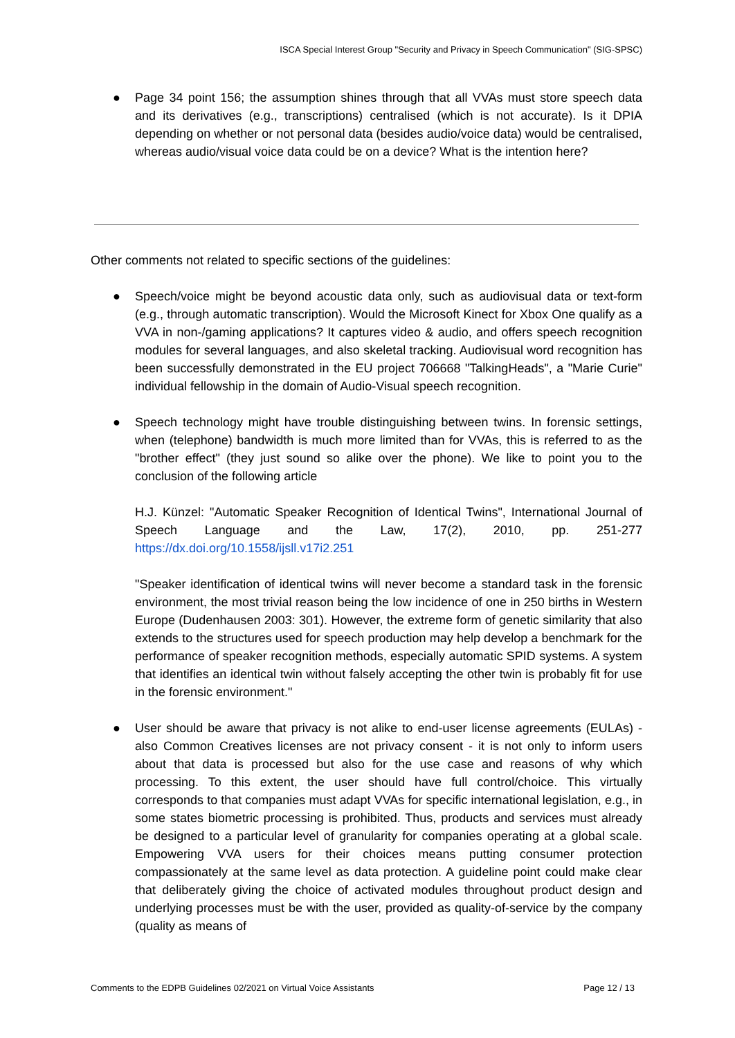ISCA Special Interest Group "Security and Privacy in Speech Communication" (SIG-SPSC)
● Page 34 point 156; the assumption shines through that all VVAs must store speech data and its derivatives (e.g., transcriptions) centralised (which is not accurate). Is it DPIA depending on whether or not personal data (besides audio/voice data) would be centralised, whereas audio/visual voice data could be on a device? What is the intention here?
Other comments not related to specific sections of the guidelines:
● Speech/voice might be beyond acoustic data only, such as audiovisual data or text-form (e.g., through automatic transcription). Would the Microsoft Kinect for Xbox One qualify as a VVA in non-/gaming applications? It captures video & audio, and offers speech recognition modules for several languages, and also skeletal tracking. Audiovisual word recognition has been successfully demonstrated in the EU project 706668 "TalkingHeads", a "Marie Curie" individual fellowship in the domain of Audio-Visual speech recognition.
●
Speech technology might have trouble distinguishing between twins. In forensic settings, when (telephone) bandwidth is much more limited than for VVAs, this is referred to as the "brother effect" (they just sound so alike over the phone). We like to point you to the conclusion of the following article
H.J. Künzel: "Automatic Speaker Recognition of Identical Twins", International Journal of Speech Language and the Law, 17(2), 2010, pp. 251-277 https://dx.doi.org/10.1558/ijsll.v17i2.251
"Speaker identification of identical twins will never become a standard task in the forensic environment, the most trivial reason being the low incidence of one in 250 births in Western Europe (Dudenhausen 2003: 301). However, the extreme form of genetic similarity that also extends to the structures used for speech production may help develop a benchmark for the performance of speaker recognition methods, especially automatic SPID systems. A system that identifies an identical twin without falsely accepting the other twin is probably fit for use in the forensic environment."
● User should be aware that privacy is not alike to end-user license agreements (EULAs) - also Common Creatives licenses are not privacy consent - it is not only to inform users about that data is processed but also for the use case and reasons of why which processing. To this extent, the user should have full control/choice. This virtually corresponds to that companies must adapt VVAs for specific international legislation, e.g., in some states biometric processing is prohibited. Thus, products and services must already be designed to a particular level of granularity for companies operating at a global scale. Empowering VVA users for their choices means putting consumer protection compassionately at the same level as data protection. A guideline point could make clear that deliberately giving the choice of activated modules throughout product design and underlying processes must be with the user, provided as quality-of-service by the company (quality as means of
Comments to the EDPB Guidelines 02/2021 on Virtual Voice Assistants Page 12 / 13